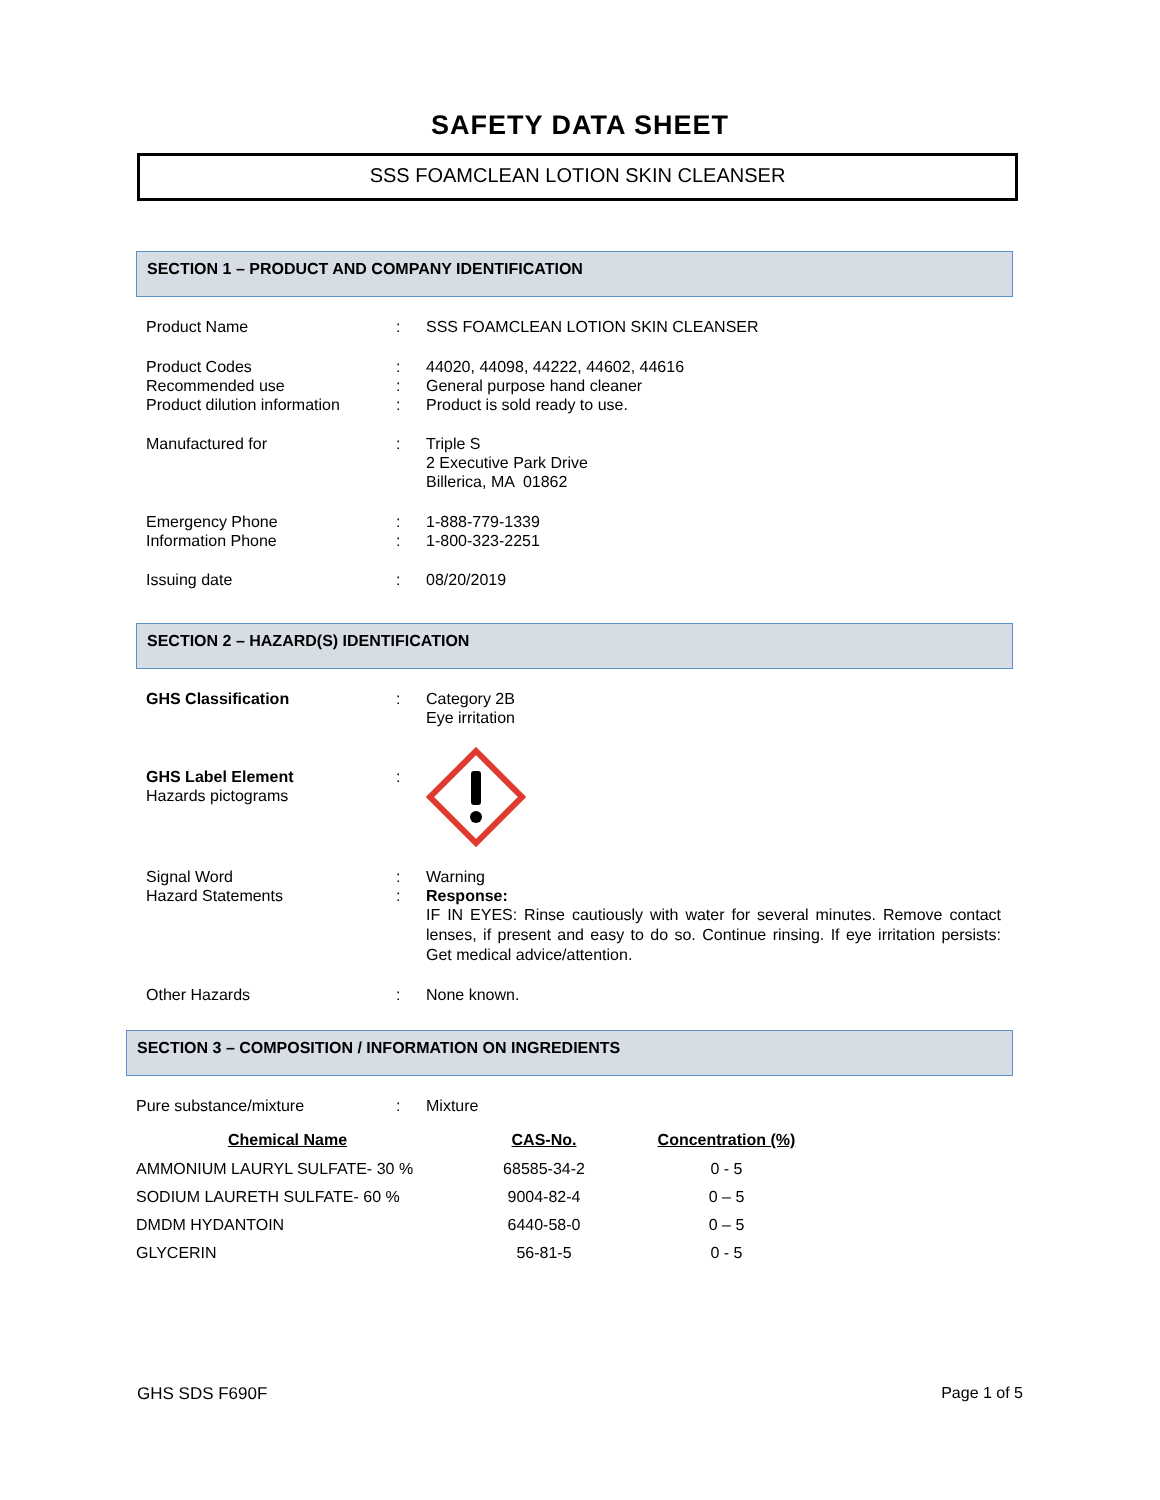SAFETY DATA SHEET
SSS FOAMCLEAN LOTION SKIN CLEANSER
SECTION 1 – PRODUCT AND COMPANY IDENTIFICATION
| Product Name | : | SSS FOAMCLEAN LOTION SKIN CLEANSER |
| Product Codes | : | 44020, 44098, 44222, 44602, 44616 |
| Recommended use | : | General purpose hand cleaner |
| Product dilution information | : | Product is sold ready to use. |
| Manufactured for | : | Triple S 2 Executive Park Drive Billerica, MA 01862 |
| Emergency Phone | : | 1-888-779-1339 |
| Information Phone | : | 1-800-323-2251 |
| Issuing date | : | 08/20/2019 |
SECTION 2 – HAZARD(S) IDENTIFICATION
| GHS Classification | : | Category 2B Eye irritation |
| GHS Label Element Hazards pictograms | : | |
| Signal Word | : | Warning |
| Hazard Statements | : | Response: IF IN EYES: Rinse cautiously with water for several minutes. Remove contact lenses, if present and easy to do so. Continue rinsing. If eye irritation persists: Get medical advice/attention. |
| Other Hazards | : | None known. |
SECTION 3 – COMPOSITION / INFORMATION ON INGREDIENTS
| Pure substance/mixture | : | Mixture |
| Chemical Name | CAS-No. | Concentration (%) |
| --- | --- | --- |
| AMMONIUM LAURYL SULFATE- 30 % | 68585-34-2 | 0 - 5 |
| SODIUM LAURETH SULFATE- 60 % | 9004-82-4 | 0 – 5 |
| DMDM HYDANTOIN | 6440-58-0 | 0 – 5 |
| GLYCERIN | 56-81-5 | 0 - 5 |
GHS SDS F690F Page 1 of 5